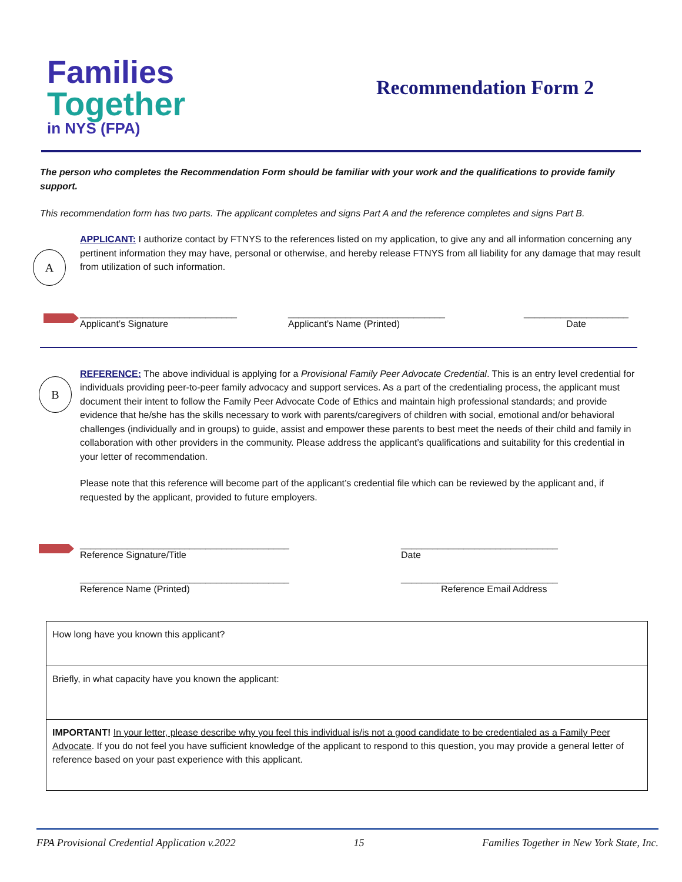Families
Together
in NYS (FPA)
Recommendation Form 2
The person who completes the Recommendation Form should be familiar with your work and the qualifications to provide family support.
This recommendation form has two parts. The applicant completes and signs Part A and the reference completes and signs Part B.
A
APPLICANT: I authorize contact by FTNYS to the references listed on my application, to give any and all information concerning any pertinent information they may have, personal or otherwise, and hereby release FTNYS from all liability for any damage that may result from utilization of such information.
______________________________
Applicant’s Signature
______________________________
Applicant’s Name (Printed)
____________________
Date
B
REFERENCE: The above individual is applying for a Provisional Family Peer Advocate Credential. This is an entry level credential for individuals providing peer-to-peer family advocacy and support services. As a part of the credentialing process, the applicant must document their intent to follow the Family Peer Advocate Code of Ethics and maintain high professional standards; and provide evidence that he/she has the skills necessary to work with parents/caregivers of children with social, emotional and/or behavioral challenges (individually and in groups) to guide, assist and empower these parents to best meet the needs of their child and family in collaboration with other providers in the community. Please address the applicant’s qualifications and suitability for this credential in your letter of recommendation.
Please note that this reference will become part of the applicant’s credential file which can be reviewed by the applicant and, if requested by the applicant, provided to future employers.
________________________________________
Reference Signature/Title
______________________________
Date
________________________________________
Reference Name (Printed)
______________________________
Reference Email Address
| How long have you known this applicant? |
| Briefly, in what capacity have you known the applicant: |
| IMPORTANT! In your letter, please describe why you feel this individual is/is not a good candidate to be credentialed as a Family Peer Advocate . If you do not feel you have sufficient knowledge of the applicant to respond to this question, you may provide a general letter of reference based on your past experience with this applicant. |
FPA Provisional Credential Application v.2022 15 Families Together in New York State, Inc.